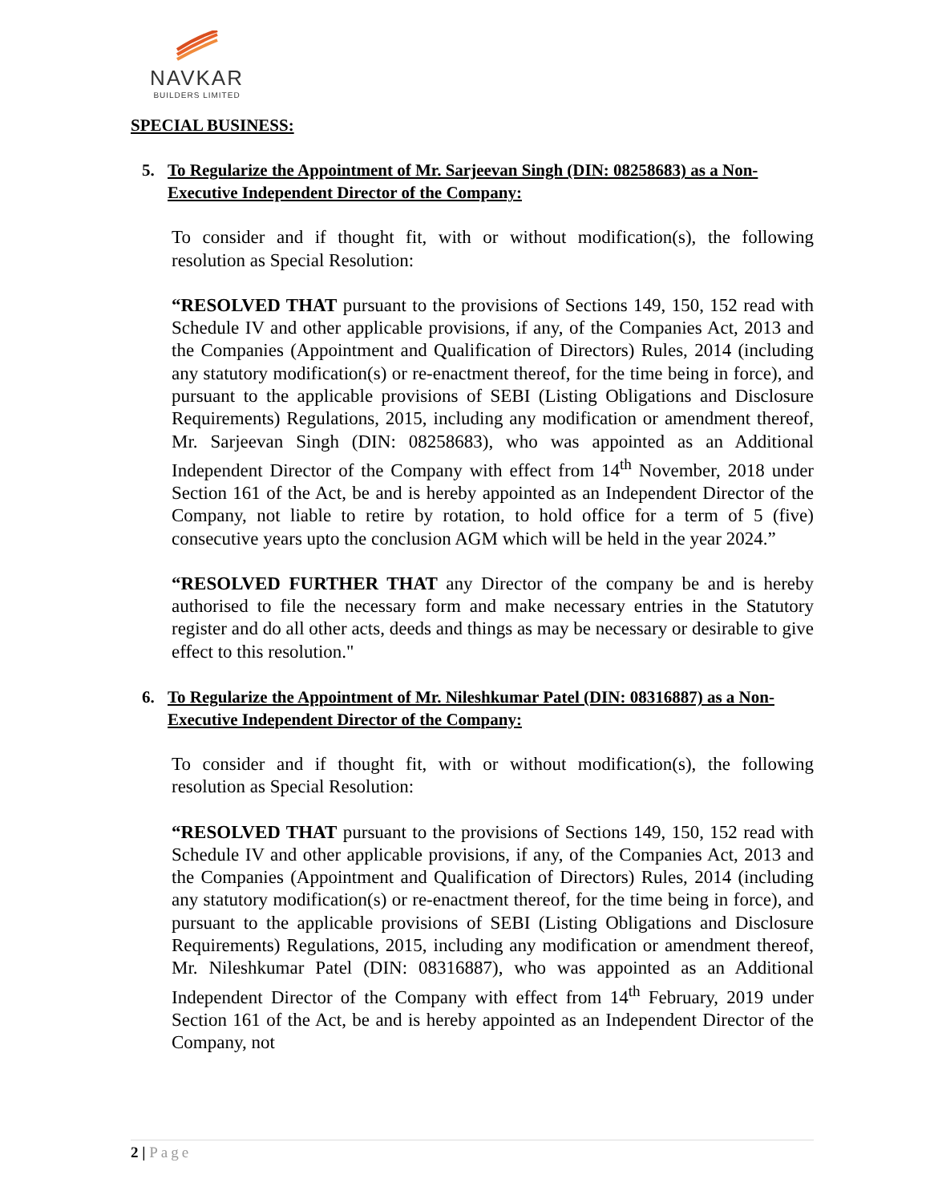NAVKAR
BUILDERS LIMITED
SPECIAL BUSINESS:
5. To Regularize the Appointment of Mr. Sarjeevan Singh (DIN: 08258683) as a Non-Executive Independent Director of the Company:
To consider and if thought fit, with or without modification(s), the following resolution as Special Resolution:
“RESOLVED THAT pursuant to the provisions of Sections 149, 150, 152 read with Schedule IV and other applicable provisions, if any, of the Companies Act, 2013 and the Companies (Appointment and Qualification of Directors) Rules, 2014 (including any statutory modification(s) or re-enactment thereof, for the time being in force), and pursuant to the applicable provisions of SEBI (Listing Obligations and Disclosure Requirements) Regulations, 2015, including any modification or amendment thereof, Mr. Sarjeevan Singh (DIN: 08258683), who was appointed as an Additional Independent Director of the Company with effect from 14<sup>th</sup> November, 2018 under Section 161 of the Act, be and is hereby appointed as an Independent Director of the Company, not liable to retire by rotation, to hold office for a term of 5 (five) consecutive years upto the conclusion AGM which will be held in the year 2024.”
“RESOLVED FURTHER THAT any Director of the company be and is hereby authorised to file the necessary form and make necessary entries in the Statutory register and do all other acts, deeds and things as may be necessary or desirable to give effect to this resolution."
6. To Regularize the Appointment of Mr. Nileshkumar Patel (DIN: 08316887) as a Non-Executive Independent Director of the Company:
To consider and if thought fit, with or without modification(s), the following resolution as Special Resolution:
“RESOLVED THAT pursuant to the provisions of Sections 149, 150, 152 read with Schedule IV and other applicable provisions, if any, of the Companies Act, 2013 and the Companies (Appointment and Qualification of Directors) Rules, 2014 (including any statutory modification(s) or re-enactment thereof, for the time being in force), and pursuant to the applicable provisions of SEBI (Listing Obligations and Disclosure Requirements) Regulations, 2015, including any modification or amendment thereof, Mr. Nileshkumar Patel (DIN: 08316887), who was appointed as an Additional Independent Director of the Company with effect from 14<sup>th</sup> February, 2019 under Section 161 of the Act, be and is hereby appointed as an Independent Director of the Company, not
2 | Page